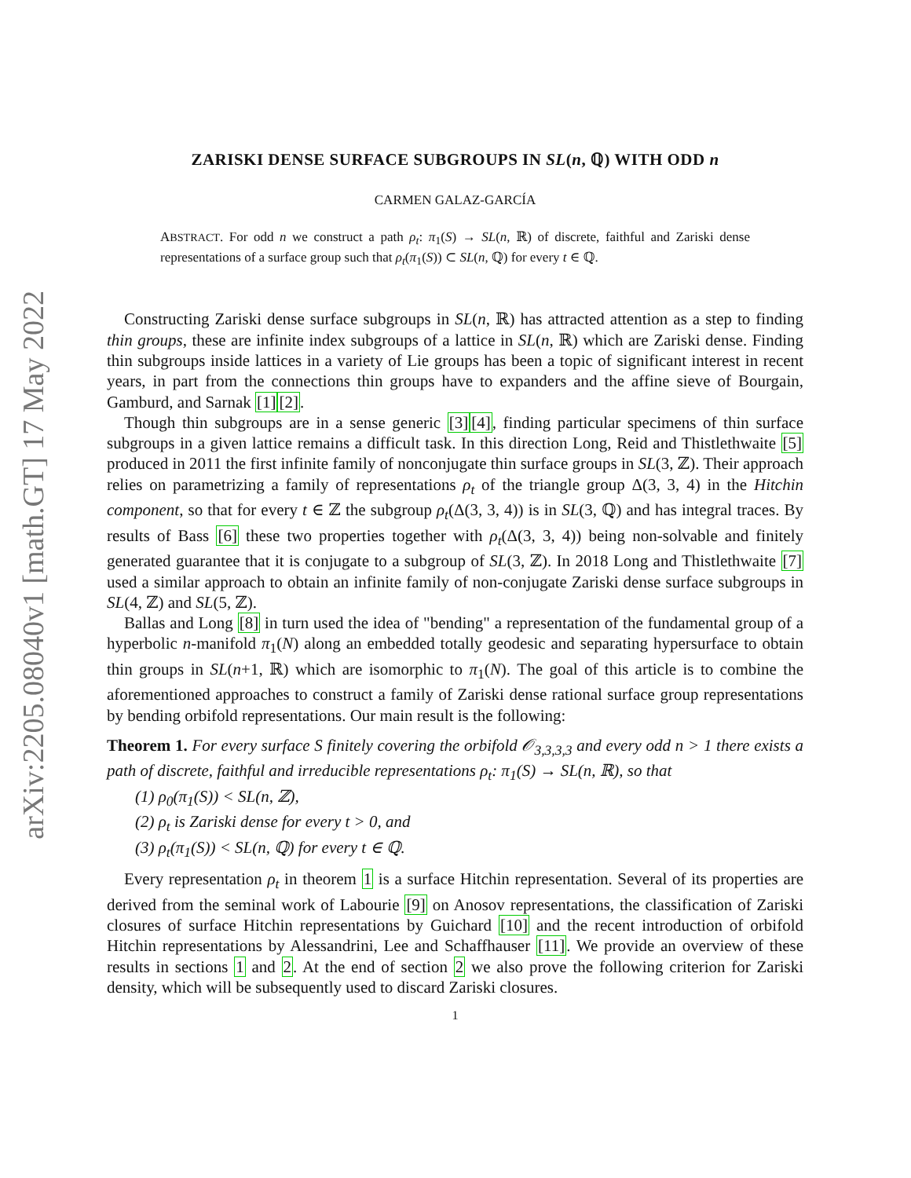arXiv:2205.08040v1 [math.GT] 17 May 2022
ZARISKI DENSE SURFACE SUBGROUPS IN SL(n, ℚ) WITH ODD n
CARMEN GALAZ-GARCÍA
ABSTRACT. For odd n we construct a path ρ<sub>t</sub>: π<sub>1</sub>(S) → SL(n, ℝ) of discrete, faithful and Zariski dense representations of a surface group such that ρ<sub>t</sub>(π<sub>1</sub>(S)) ⊂ SL(n, ℚ) for every t ∈ ℚ.
Constructing Zariski dense surface subgroups in SL(n, ℝ) has attracted attention as a step to finding thin groups, these are infinite index subgroups of a lattice in SL(n, ℝ) which are Zariski dense. Finding thin subgroups inside lattices in a variety of Lie groups has been a topic of significant interest in recent years, in part from the connections thin groups have to expanders and the affine sieve of Bourgain, Gamburd, and Sarnak [1][2].
Though thin subgroups are in a sense generic [3][4], finding particular specimens of thin surface subgroups in a given lattice remains a difficult task. In this direction Long, Reid and Thistlethwaite [5] produced in 2011 the first infinite family of nonconjugate thin surface groups in SL(3, ℤ). Their approach relies on parametrizing a family of representations ρ<sub>t</sub> of the triangle group Δ(3, 3, 4) in the Hitchin component, so that for every t ∈ ℤ the subgroup ρ<sub>t</sub>(Δ(3, 3, 4)) is in SL(3, ℚ) and has integral traces. By results of Bass [6] these two properties together with ρ<sub>t</sub>(Δ(3, 3, 4)) being non-solvable and finitely generated guarantee that it is conjugate to a subgroup of SL(3, ℤ). In 2018 Long and Thistlethwaite [7] used a similar approach to obtain an infinite family of non-conjugate Zariski dense surface subgroups in SL(4, ℤ) and SL(5, ℤ).
Ballas and Long [8] in turn used the idea of "bending" a representation of the fundamental group of a hyperbolic n-manifold π<sub>1</sub>(N) along an embedded totally geodesic and separating hypersurface to obtain thin groups in SL(n+1, ℝ) which are isomorphic to π<sub>1</sub>(N). The goal of this article is to combine the aforementioned approaches to construct a family of Zariski dense rational surface group representations by bending orbifold representations. Our main result is the following:
Theorem 1. For every surface S finitely covering the orbifold 𝒪<sub>3,3,3,3</sub> and every odd n > 1 there exists a path of discrete, faithful and irreducible representations ρ<sub>t</sub>: π<sub>1</sub>(S) → SL(n, ℝ), so that
(1) ρ<sub>0</sub>(π<sub>1</sub>(S)) < SL(n, ℤ),
(2) ρ<sub>t</sub> is Zariski dense for every t > 0, and
(3) ρ<sub>t</sub>(π<sub>1</sub>(S)) < SL(n, ℚ) for every t ∈ ℚ.
Every representation ρ<sub>t</sub> in theorem 1 is a surface Hitchin representation. Several of its properties are derived from the seminal work of Labourie [9] on Anosov representations, the classification of Zariski closures of surface Hitchin representations by Guichard [10] and the recent introduction of orbifold Hitchin representations by Alessandrini, Lee and Schaffhauser [11]. We provide an overview of these results in sections 1 and 2. At the end of section 2 we also prove the following criterion for Zariski density, which will be subsequently used to discard Zariski closures.
1